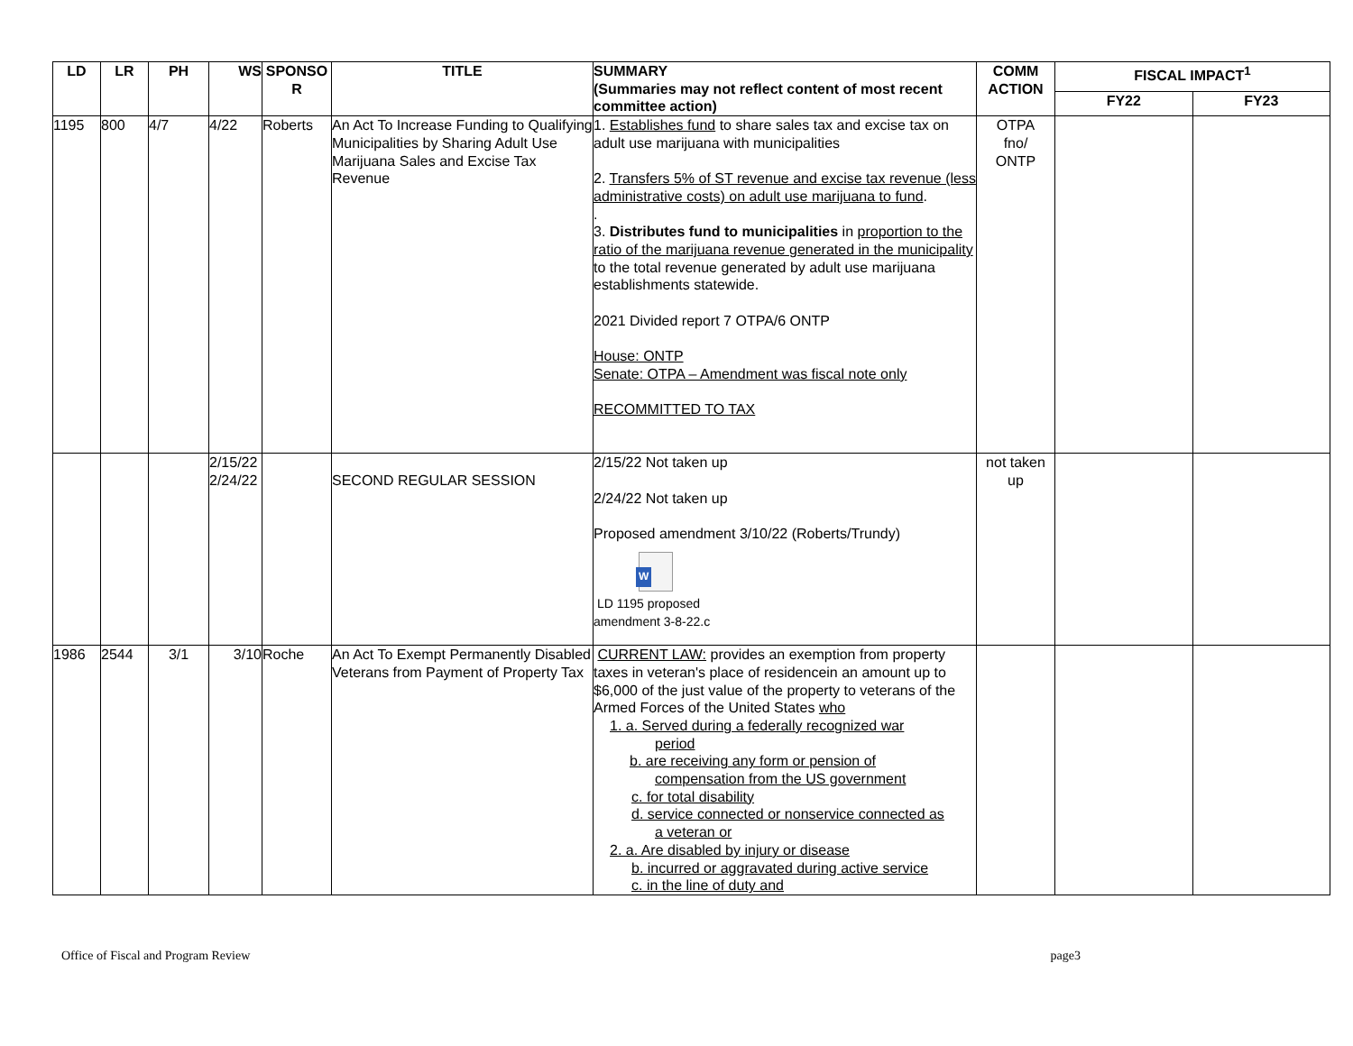| LD | LR | PH | WS | SPONSO R | TITLE | SUMMARY (Summaries may not reflect content of most recent committee action) | COMM ACTION | FISCAL IMPACT<sup>1</sup> | |
| --- | --- | --- | --- | --- | --- | --- | --- | --- | --- |
| | | | | | | | | FY22 | FY23 |
| 1195 | 800 | 4/7 | 4/22 | Roberts | An Act To Increase Funding to Qualifying Municipalities by Sharing Adult Use Marijuana Sales and Excise Tax Revenue | 1. Establishes fund to share sales tax and excise tax on adult use marijuana with municipalities 2. Transfers 5% of ST revenue and excise tax revenue (less administrative costs) on adult use marijuana to fund . . 3. Distributes fund to municipalities in proportion to the ratio of the marijuana revenue generated in the municipality to the total revenue generated by adult use marijuana establishments statewide. 2021 Divided report 7 OTPA/6 ONTP House: ONTP Senate: OTPA – Amendment was fiscal note only RECOMMITTED TO TAX | OTPA fno/ ONTP | | |
| | | | 2/15/22 2/24/22 | | SECOND REGULAR SESSION | 2/15/22 Not taken up 2/24/22 Not taken up Proposed amendment 3/10/22 (Roberts/Trundy) W LD 1195 proposed amendment 3-8-22.c | not taken up | | |
| 1986 | 2544 | 3/1 | 3/10 | Roche | An Act To Exempt Permanently Disabled Veterans from Payment of Property Tax | CURRENT LAW: provides an exemption from property taxes in veteran's place of residencein an amount up to $6,000 of the just value of the property to veterans of the Armed Forces of the United States who 1. a. Served during a federally recognized war period b. are receiving any form or pension of compensation from the US government c. for total disability d. service connected or nonservice connected as a veteran or 2. a. Are disabled by injury or disease b. incurred or aggravated during active service c. in the line of duty and | | | |
Office of Fiscal and Program Review page3